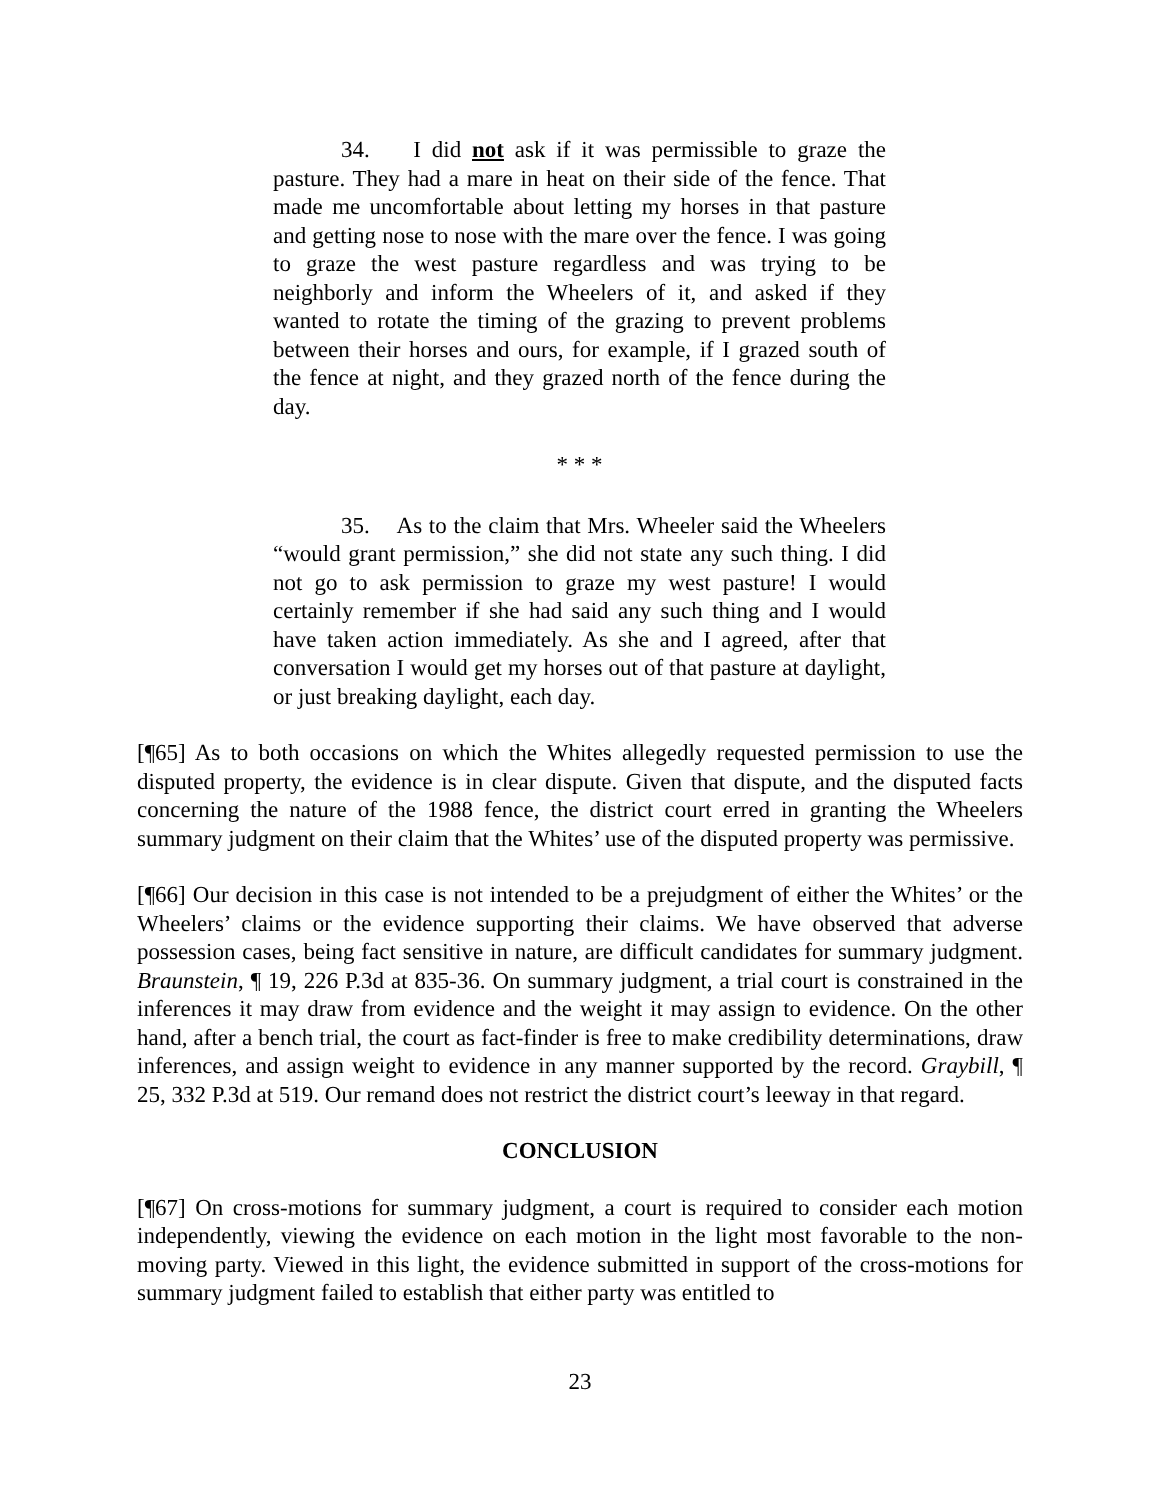34. I did not ask if it was permissible to graze the pasture. They had a mare in heat on their side of the fence. That made me uncomfortable about letting my horses in that pasture and getting nose to nose with the mare over the fence. I was going to graze the west pasture regardless and was trying to be neighborly and inform the Wheelers of it, and asked if they wanted to rotate the timing of the grazing to prevent problems between their horses and ours, for example, if I grazed south of the fence at night, and they grazed north of the fence during the day.
* * *
35. As to the claim that Mrs. Wheeler said the Wheelers “would grant permission,” she did not state any such thing. I did not go to ask permission to graze my west pasture! I would certainly remember if she had said any such thing and I would have taken action immediately. As she and I agreed, after that conversation I would get my horses out of that pasture at daylight, or just breaking daylight, each day.
[¶65] As to both occasions on which the Whites allegedly requested permission to use the disputed property, the evidence is in clear dispute. Given that dispute, and the disputed facts concerning the nature of the 1988 fence, the district court erred in granting the Wheelers summary judgment on their claim that the Whites’ use of the disputed property was permissive.
[¶66] Our decision in this case is not intended to be a prejudgment of either the Whites’ or the Wheelers’ claims or the evidence supporting their claims. We have observed that adverse possession cases, being fact sensitive in nature, are difficult candidates for summary judgment. Braunstein, ¶ 19, 226 P.3d at 835-36. On summary judgment, a trial court is constrained in the inferences it may draw from evidence and the weight it may assign to evidence. On the other hand, after a bench trial, the court as fact-finder is free to make credibility determinations, draw inferences, and assign weight to evidence in any manner supported by the record. Graybill, ¶ 25, 332 P.3d at 519. Our remand does not restrict the district court’s leeway in that regard.
CONCLUSION
[¶67] On cross-motions for summary judgment, a court is required to consider each motion independently, viewing the evidence on each motion in the light most favorable to the non-moving party. Viewed in this light, the evidence submitted in support of the cross-motions for summary judgment failed to establish that either party was entitled to
23